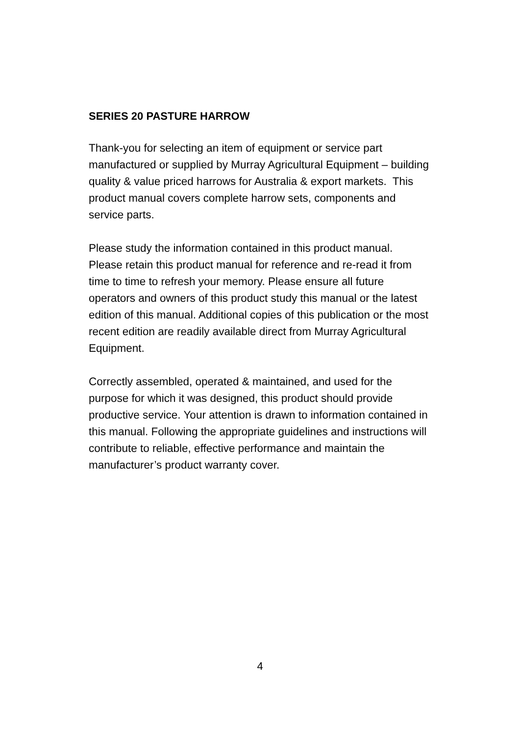SERIES 20 PASTURE HARROW
Thank-you for selecting an item of equipment or service part manufactured or supplied by Murray Agricultural Equipment – building quality & value priced harrows for Australia & export markets. This product manual covers complete harrow sets, components and service parts.
Please study the information contained in this product manual. Please retain this product manual for reference and re-read it from time to time to refresh your memory. Please ensure all future operators and owners of this product study this manual or the latest edition of this manual. Additional copies of this publication or the most recent edition are readily available direct from Murray Agricultural Equipment.
Correctly assembled, operated & maintained, and used for the purpose for which it was designed, this product should provide productive service. Your attention is drawn to information contained in this manual. Following the appropriate guidelines and instructions will contribute to reliable, effective performance and maintain the manufacturer’s product warranty cover.
4